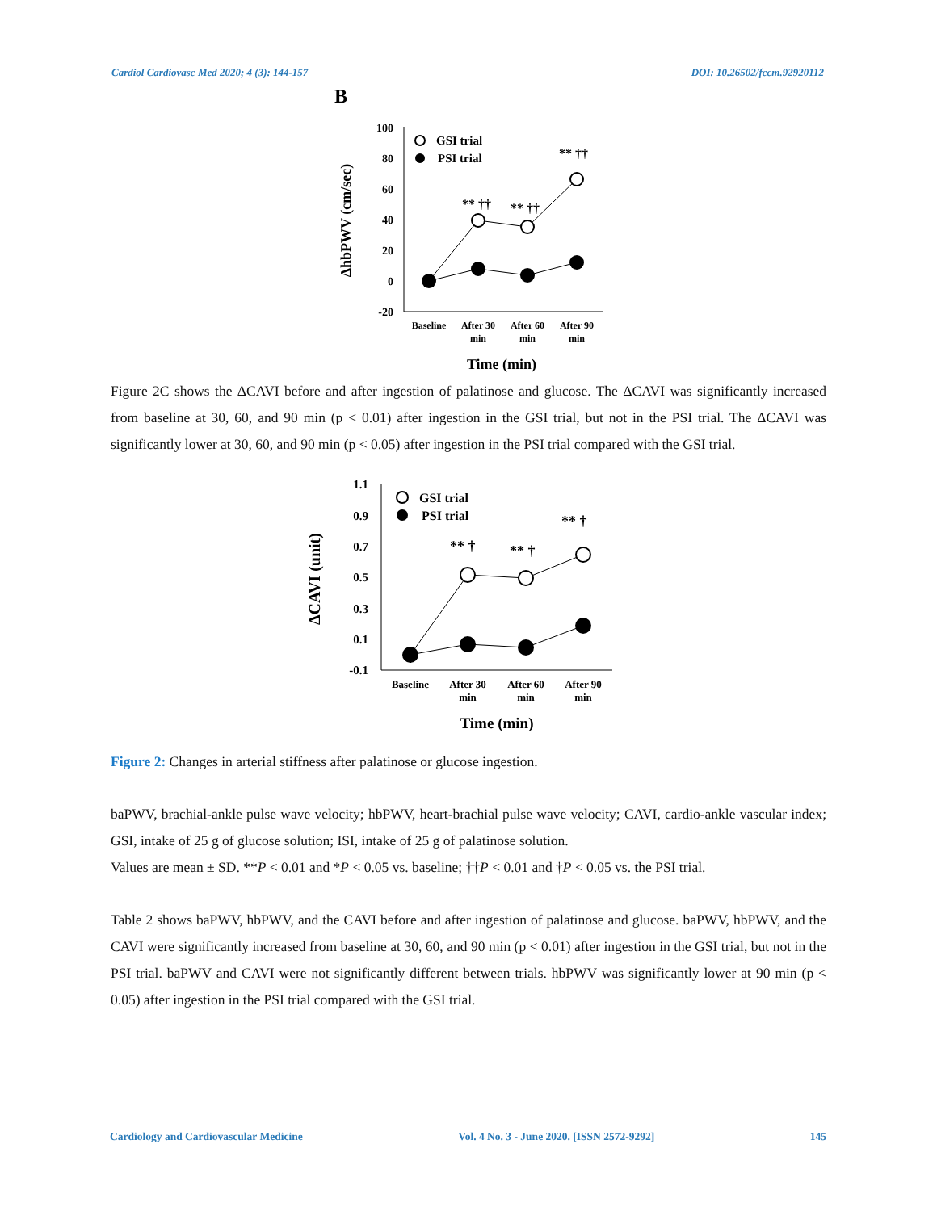Cardiol Cardiovasc Med 2020; 4 (3): 144-157 DOI: 10.26502/fccm.92920112
B
100
80
60
40
20
0
-20
** ††
** ††
** ††
GSI trial
PSI trial
Baseline
After 30
min
After 60
min
After 90
min
Time (min)
ΔhbPWV (cm/sec)
Figure 2C shows the ΔCAVI before and after ingestion of palatinose and glucose. The ΔCAVI was significantly increased from baseline at 30, 60, and 90 min (p < 0.01) after ingestion in the GSI trial, but not in the PSI trial. The ΔCAVI was significantly lower at 30, 60, and 90 min (p < 0.05) after ingestion in the PSI trial compared with the GSI trial.
1.1
0.9
0.7
0.5
0.3
0.1
-0.1
** †
** †
** †
GSI trial
PSI trial
Baseline
After 30
min
After 60
min
After 90
min
Time (min)
ΔCAVI (unit)
Figure 2: Changes in arterial stiffness after palatinose or glucose ingestion.
baPWV, brachial-ankle pulse wave velocity; hbPWV, heart-brachial pulse wave velocity; CAVI, cardio-ankle vascular index; GSI, intake of 25 g of glucose solution; ISI, intake of 25 g of palatinose solution.
Values are mean ± SD. **P < 0.01 and *P < 0.05 vs. baseline; ††P < 0.01 and †P < 0.05 vs. the PSI trial.
Table 2 shows baPWV, hbPWV, and the CAVI before and after ingestion of palatinose and glucose. baPWV, hbPWV, and the CAVI were significantly increased from baseline at 30, 60, and 90 min (p < 0.01) after ingestion in the GSI trial, but not in the PSI trial. baPWV and CAVI were not significantly different between trials. hbPWV was significantly lower at 90 min (p < 0.05) after ingestion in the PSI trial compared with the GSI trial.
Cardiology and Cardiovascular Medicine Vol. 4 No. 3 - June 2020. [ISSN 2572-9292] 145